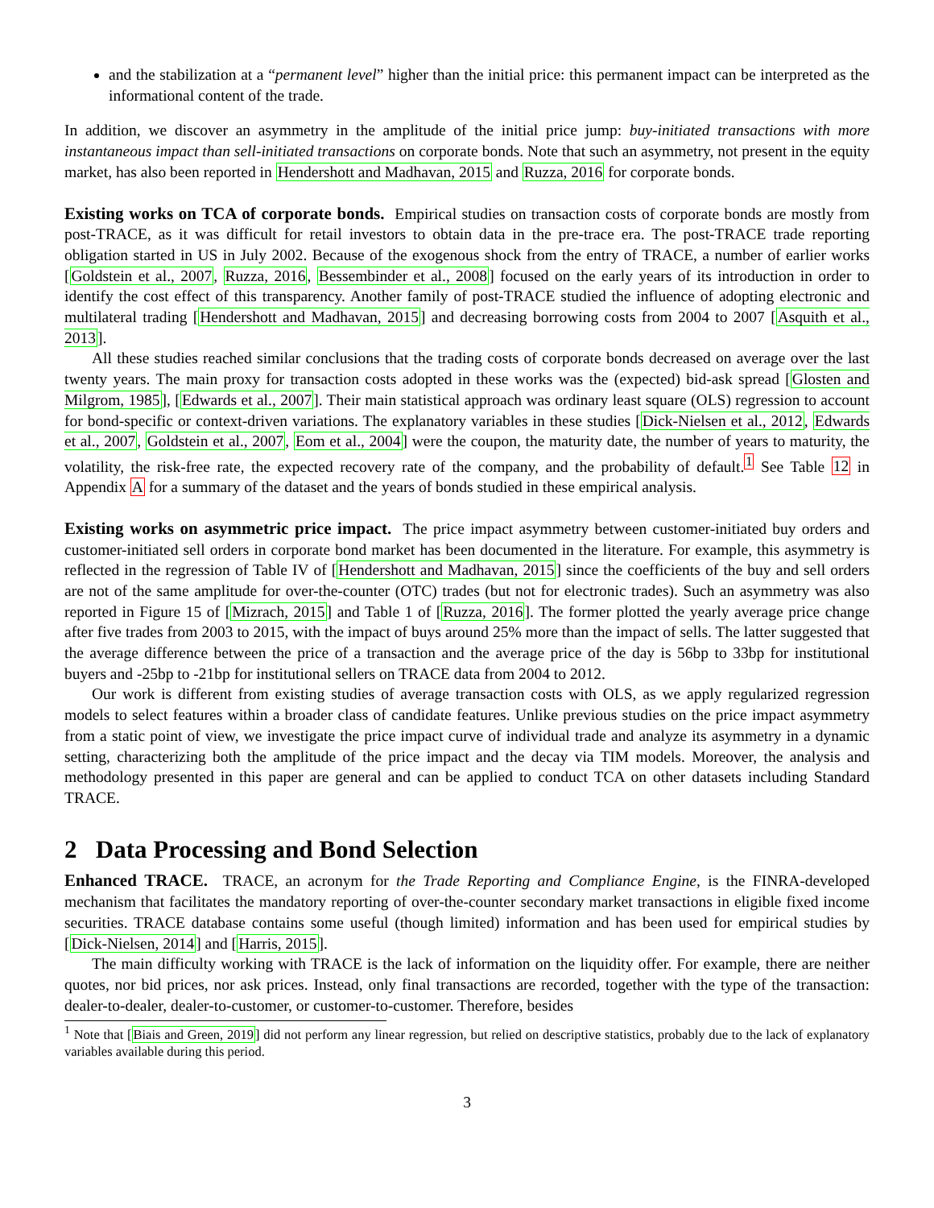and the stabilization at a “permanent level” higher than the initial price: this permanent impact can be interpreted as the informational content of the trade.
In addition, we discover an asymmetry in the amplitude of the initial price jump: buy-initiated transactions with more instantaneous impact than sell-initiated transactions on corporate bonds. Note that such an asymmetry, not present in the equity market, has also been reported in Hendershott and Madhavan, 2015 and Ruzza, 2016 for corporate bonds.
Existing works on TCA of corporate bonds. Empirical studies on transaction costs of corporate bonds are mostly from post-TRACE, as it was difficult for retail investors to obtain data in the pre-trace era. The post-TRACE trade reporting obligation started in US in July 2002. Because of the exogenous shock from the entry of TRACE, a number of earlier works [Goldstein et al., 2007, Ruzza, 2016, Bessembinder et al., 2008] focused on the early years of its introduction in order to identify the cost effect of this transparency. Another family of post-TRACE studied the influence of adopting electronic and multilateral trading [Hendershott and Madhavan, 2015] and decreasing borrowing costs from 2004 to 2007 [Asquith et al., 2013].
All these studies reached similar conclusions that the trading costs of corporate bonds decreased on average over the last twenty years. The main proxy for transaction costs adopted in these works was the (expected) bid-ask spread [Glosten and Milgrom, 1985], [Edwards et al., 2007]. Their main statistical approach was ordinary least square (OLS) regression to account for bond-specific or context-driven variations. The explanatory variables in these studies [Dick-Nielsen et al., 2012, Edwards et al., 2007, Goldstein et al., 2007, Eom et al., 2004] were the coupon, the maturity date, the number of years to maturity, the volatility, the risk-free rate, the expected recovery rate of the company, and the probability of default.<sup>1</sup> See Table 12 in Appendix A for a summary of the dataset and the years of bonds studied in these empirical analysis.
Existing works on asymmetric price impact. The price impact asymmetry between customer-initiated buy orders and customer-initiated sell orders in corporate bond market has been documented in the literature. For example, this asymmetry is reflected in the regression of Table IV of [Hendershott and Madhavan, 2015] since the coefficients of the buy and sell orders are not of the same amplitude for over-the-counter (OTC) trades (but not for electronic trades). Such an asymmetry was also reported in Figure 15 of [Mizrach, 2015] and Table 1 of [Ruzza, 2016]. The former plotted the yearly average price change after five trades from 2003 to 2015, with the impact of buys around 25% more than the impact of sells. The latter suggested that the average difference between the price of a transaction and the average price of the day is 56bp to 33bp for institutional buyers and -25bp to -21bp for institutional sellers on TRACE data from 2004 to 2012.
Our work is different from existing studies of average transaction costs with OLS, as we apply regularized regression models to select features within a broader class of candidate features. Unlike previous studies on the price impact asymmetry from a static point of view, we investigate the price impact curve of individual trade and analyze its asymmetry in a dynamic setting, characterizing both the amplitude of the price impact and the decay via TIM models. Moreover, the analysis and methodology presented in this paper are general and can be applied to conduct TCA on other datasets including Standard TRACE.
2 Data Processing and Bond Selection
Enhanced TRACE. TRACE, an acronym for the Trade Reporting and Compliance Engine, is the FINRA-developed mechanism that facilitates the mandatory reporting of over-the-counter secondary market transactions in eligible fixed income securities. TRACE database contains some useful (though limited) information and has been used for empirical studies by [Dick-Nielsen, 2014] and [Harris, 2015].
The main difficulty working with TRACE is the lack of information on the liquidity offer. For example, there are neither quotes, nor bid prices, nor ask prices. Instead, only final transactions are recorded, together with the type of the transaction: dealer-to-dealer, dealer-to-customer, or customer-to-customer. Therefore, besides
<sup>1</sup> Note that [Biais and Green, 2019] did not perform any linear regression, but relied on descriptive statistics, probably due to the lack of explanatory variables available during this period.
3